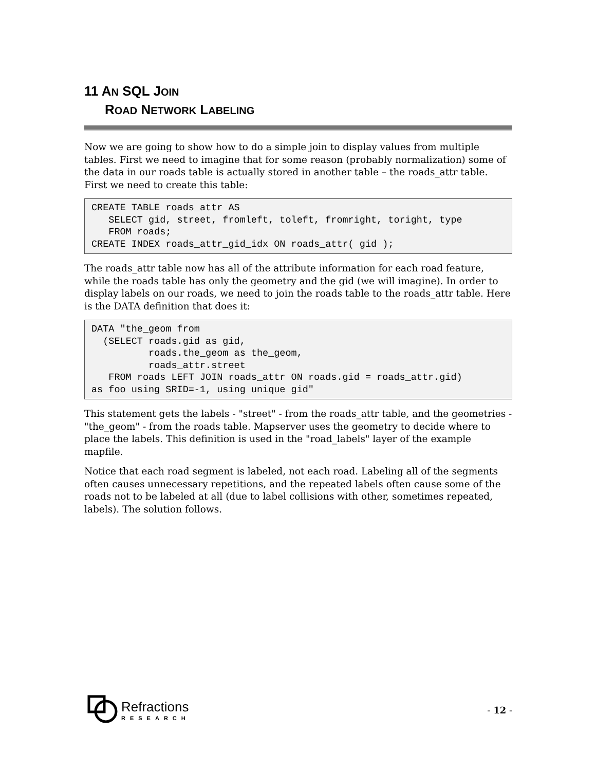11 AN SQL JOIN
ROAD NETWORK LABELING
Now we are going to show how to do a simple join to display values from multiple tables. First we need to imagine that for some reason (probably normalization) some of the data in our roads table is actually stored in another table – the roads_attr table. First we need to create this table:
CREATE TABLE roads_attr AS
   SELECT gid, street, fromleft, toleft, fromright, toright, type
   FROM roads;
CREATE INDEX roads_attr_gid_idx ON roads_attr( gid );
The roads_attr table now has all of the attribute information for each road feature, while the roads table has only the geometry and the gid (we will imagine). In order to display labels on our roads, we need to join the roads table to the roads_attr table. Here is the DATA definition that does it:
DATA "the_geom from
  (SELECT roads.gid as gid,
          roads.the_geom as the_geom,
          roads_attr.street
   FROM roads LEFT JOIN roads_attr ON roads.gid = roads_attr.gid)
as foo using SRID=-1, using unique gid"
This statement gets the labels - "street" - from the roads_attr table, and the geometries - "the_geom" - from the roads table. Mapserver uses the geometry to decide where to place the labels. This definition is used in the "road_labels" layer of the example mapfile.
Notice that each road segment is labeled, not each road. Labeling all of the segments often causes unnecessary repetitions, and the repeated labels often cause some of the roads not to be labeled at all (due to label collisions with other, sometimes repeated, labels). The solution follows.
Refractions
RESEARCH
- 12 -